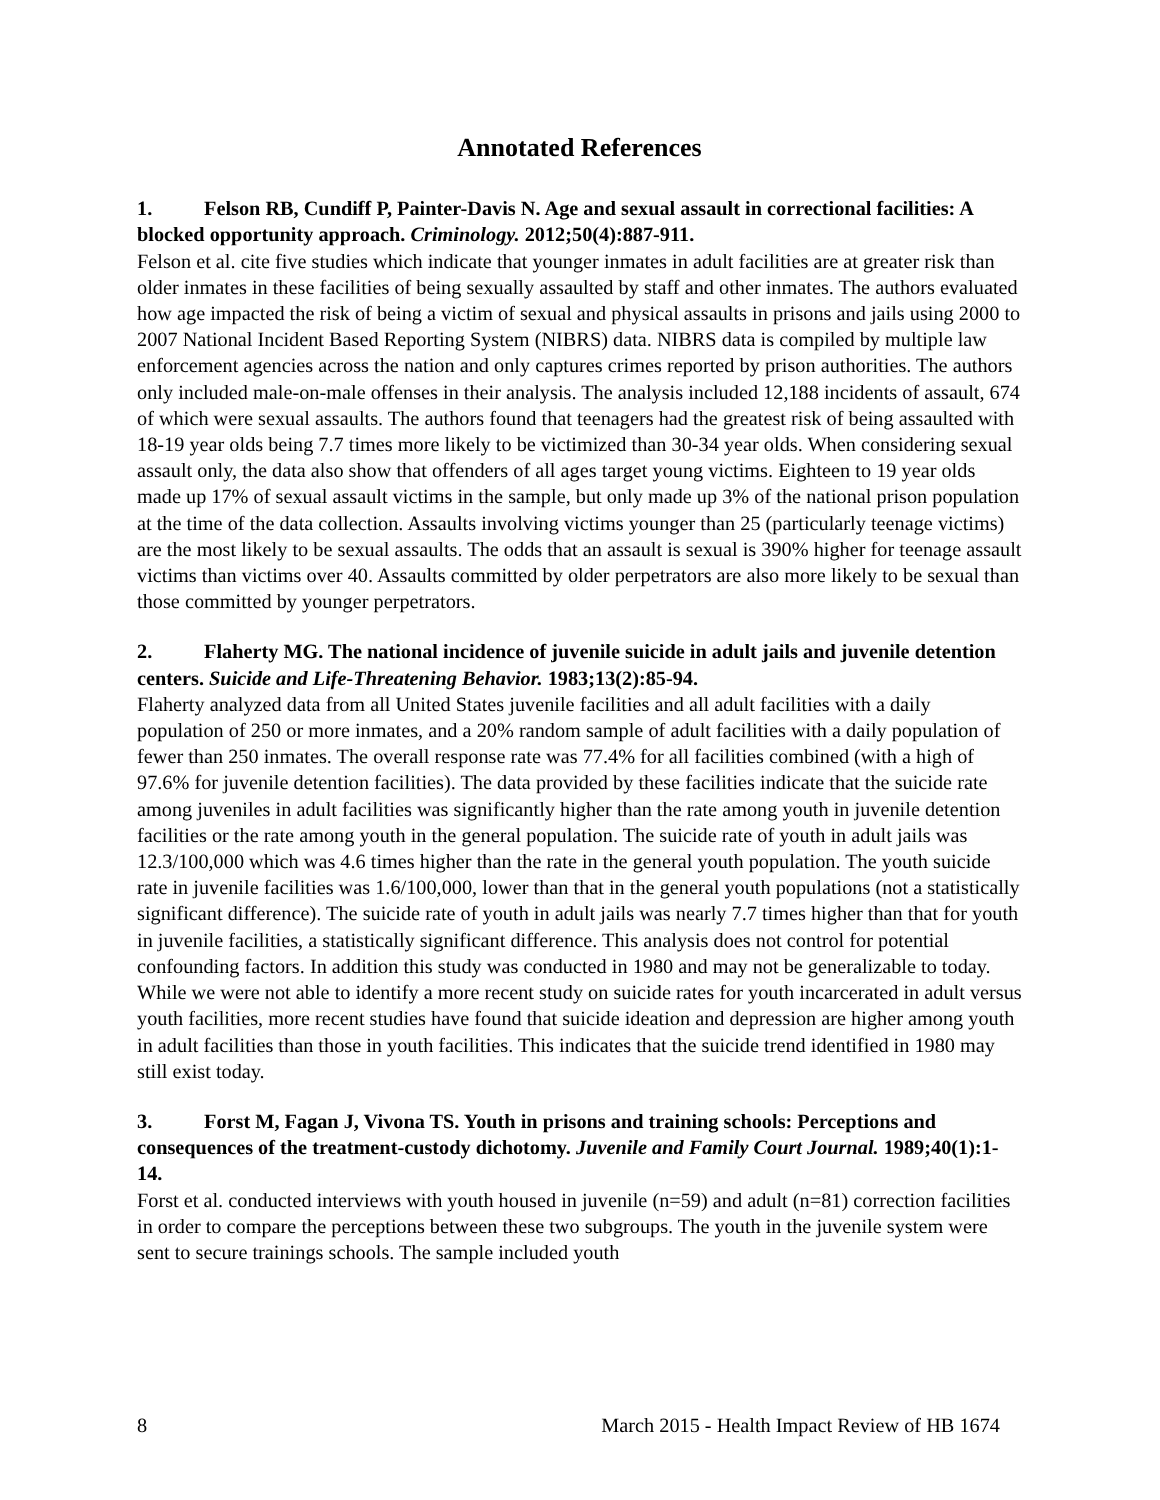Annotated References
1. Felson RB, Cundiff P, Painter-Davis N. Age and sexual assault in correctional facilities: A blocked opportunity approach. Criminology. 2012;50(4):887-911.
Felson et al. cite five studies which indicate that younger inmates in adult facilities are at greater risk than older inmates in these facilities of being sexually assaulted by staff and other inmates. The authors evaluated how age impacted the risk of being a victim of sexual and physical assaults in prisons and jails using 2000 to 2007 National Incident Based Reporting System (NIBRS) data. NIBRS data is compiled by multiple law enforcement agencies across the nation and only captures crimes reported by prison authorities. The authors only included male-on-male offenses in their analysis. The analysis included 12,188 incidents of assault, 674 of which were sexual assaults. The authors found that teenagers had the greatest risk of being assaulted with 18-19 year olds being 7.7 times more likely to be victimized than 30-34 year olds. When considering sexual assault only, the data also show that offenders of all ages target young victims. Eighteen to 19 year olds made up 17% of sexual assault victims in the sample, but only made up 3% of the national prison population at the time of the data collection. Assaults involving victims younger than 25 (particularly teenage victims) are the most likely to be sexual assaults. The odds that an assault is sexual is 390% higher for teenage assault victims than victims over 40. Assaults committed by older perpetrators are also more likely to be sexual than those committed by younger perpetrators.
2. Flaherty MG. The national incidence of juvenile suicide in adult jails and juvenile detention centers. Suicide and Life-Threatening Behavior. 1983;13(2):85-94.
Flaherty analyzed data from all United States juvenile facilities and all adult facilities with a daily population of 250 or more inmates, and a 20% random sample of adult facilities with a daily population of fewer than 250 inmates. The overall response rate was 77.4% for all facilities combined (with a high of 97.6% for juvenile detention facilities). The data provided by these facilities indicate that the suicide rate among juveniles in adult facilities was significantly higher than the rate among youth in juvenile detention facilities or the rate among youth in the general population. The suicide rate of youth in adult jails was 12.3/100,000 which was 4.6 times higher than the rate in the general youth population. The youth suicide rate in juvenile facilities was 1.6/100,000, lower than that in the general youth populations (not a statistically significant difference). The suicide rate of youth in adult jails was nearly 7.7 times higher than that for youth in juvenile facilities, a statistically significant difference. This analysis does not control for potential confounding factors. In addition this study was conducted in 1980 and may not be generalizable to today. While we were not able to identify a more recent study on suicide rates for youth incarcerated in adult versus youth facilities, more recent studies have found that suicide ideation and depression are higher among youth in adult facilities than those in youth facilities. This indicates that the suicide trend identified in 1980 may still exist today.
3. Forst M, Fagan J, Vivona TS. Youth in prisons and training schools: Perceptions and consequences of the treatment-custody dichotomy. Juvenile and Family Court Journal. 1989;40(1):1-14.
Forst et al. conducted interviews with youth housed in juvenile (n=59) and adult (n=81) correction facilities in order to compare the perceptions between these two subgroups. The youth in the juvenile system were sent to secure trainings schools. The sample included youth
8 March 2015 - Health Impact Review of HB 1674